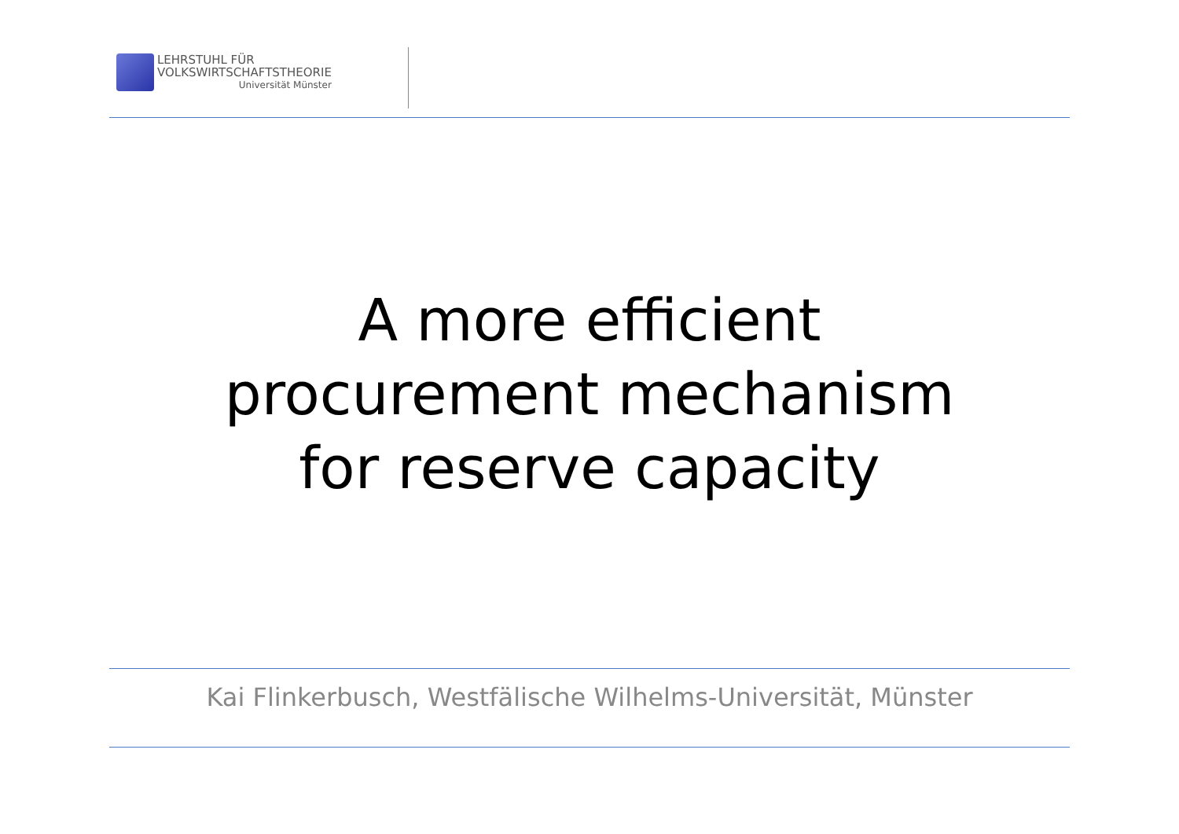LEHRSTUHL FÜR
VOLKSWIRTSCHAFTSTHEORIE
Universität Münster
A more efficient
procurement mechanism
for reserve capacity
Kai Flinkerbusch, Westfälische Wilhelms-Universität, Münster